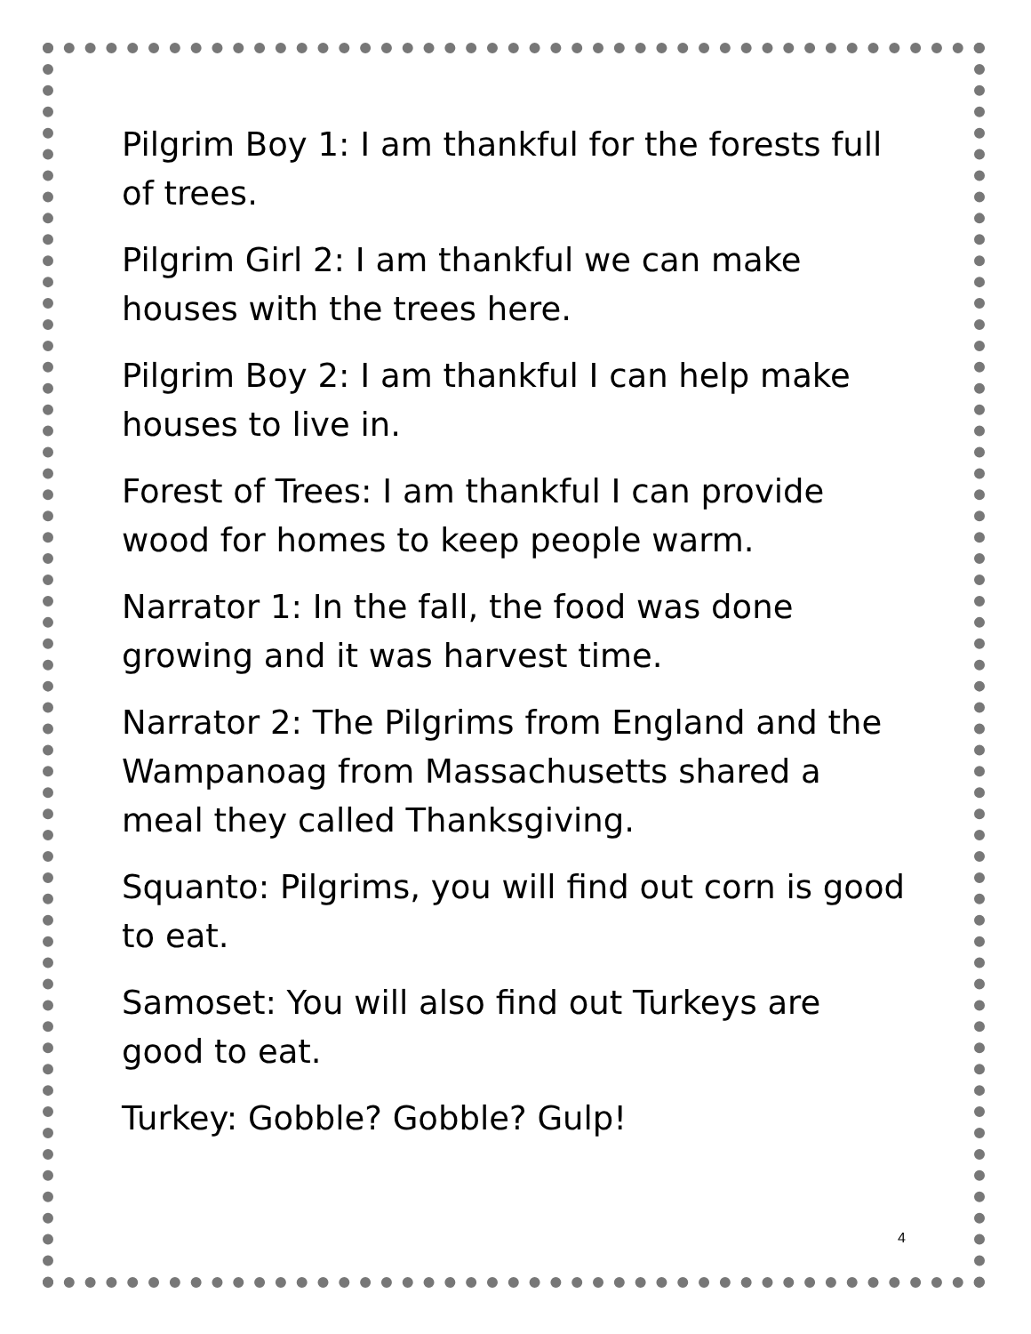Pilgrim Boy 1: I am thankful for the forests full of trees.
Pilgrim Girl 2: I am thankful we can make houses with the trees here.
Pilgrim Boy 2: I am thankful I can help make houses to live in.
Forest of Trees: I am thankful I can provide wood for homes to keep people warm.
Narrator 1: In the fall, the food was done growing and it was harvest time.
Narrator 2: The Pilgrims from England and the Wampanoag from Massachusetts shared a meal they called Thanksgiving.
Squanto: Pilgrims, you will find out corn is good to eat.
Samoset: You will also find out Turkeys are good to eat.
Turkey: Gobble? Gobble? Gulp!
4